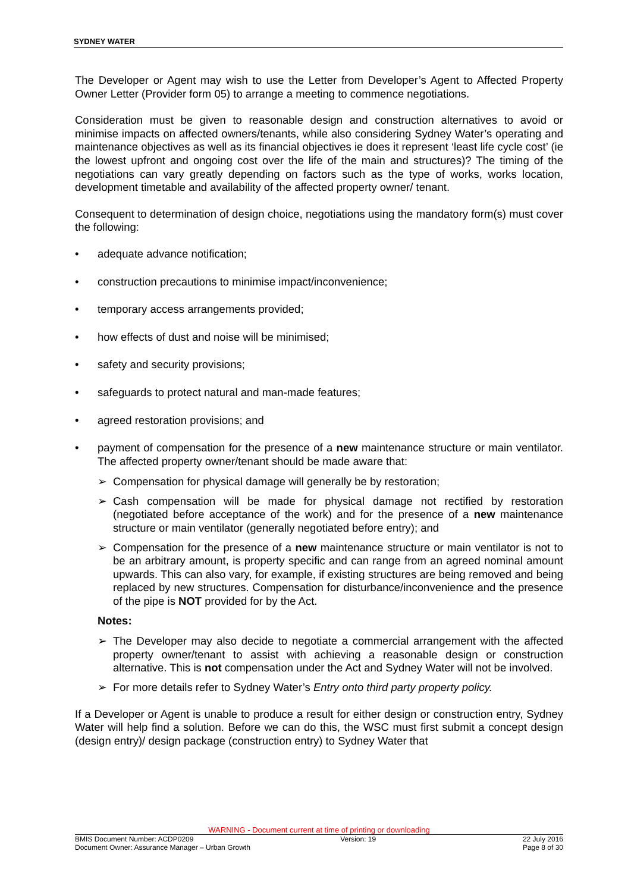SYDNEY WATER
The Developer or Agent may wish to use the Letter from Developer’s Agent to Affected Property Owner Letter (Provider form 05) to arrange a meeting to commence negotiations.
Consideration must be given to reasonable design and construction alternatives to avoid or minimise impacts on affected owners/tenants, while also considering Sydney Water’s operating and maintenance objectives as well as its financial objectives ie does it represent ‘least life cycle cost’ (ie the lowest upfront and ongoing cost over the life of the main and structures)? The timing of the negotiations can vary greatly depending on factors such as the type of works, works location, development timetable and availability of the affected property owner/ tenant.
Consequent to determination of design choice, negotiations using the mandatory form(s) must cover the following:
• adequate advance notification;
• construction precautions to minimise impact/inconvenience;
• temporary access arrangements provided;
• how effects of dust and noise will be minimised;
• safety and security provisions;
• safeguards to protect natural and man-made features;
• agreed restoration provisions; and
• payment of compensation for the presence of a new maintenance structure or main ventilator. The affected property owner/tenant should be made aware that:
➢ Compensation for physical damage will generally be by restoration;
➢ Cash compensation will be made for physical damage not rectified by restoration (negotiated before acceptance of the work) and for the presence of a new maintenance structure or main ventilator (generally negotiated before entry); and
➢ Compensation for the presence of a new maintenance structure or main ventilator is not to be an arbitrary amount, is property specific and can range from an agreed nominal amount upwards. This can also vary, for example, if existing structures are being removed and being replaced by new structures. Compensation for disturbance/inconvenience and the presence of the pipe is NOT provided for by the Act.
Notes:
➢ The Developer may also decide to negotiate a commercial arrangement with the affected property owner/tenant to assist with achieving a reasonable design or construction alternative. This is not compensation under the Act and Sydney Water will not be involved.
➢ For more details refer to Sydney Water’s Entry onto third party property policy.
If a Developer or Agent is unable to produce a result for either design or construction entry, Sydney Water will help find a solution. Before we can do this, the WSC must first submit a concept design (design entry)/ design package (construction entry) to Sydney Water that
WARNING - Document current at time of printing or downloading
BMIS Document Number: ACDP0209 Version: 19 22 July 2016
Document Owner: Assurance Manager – Urban Growth Page 8 of 30